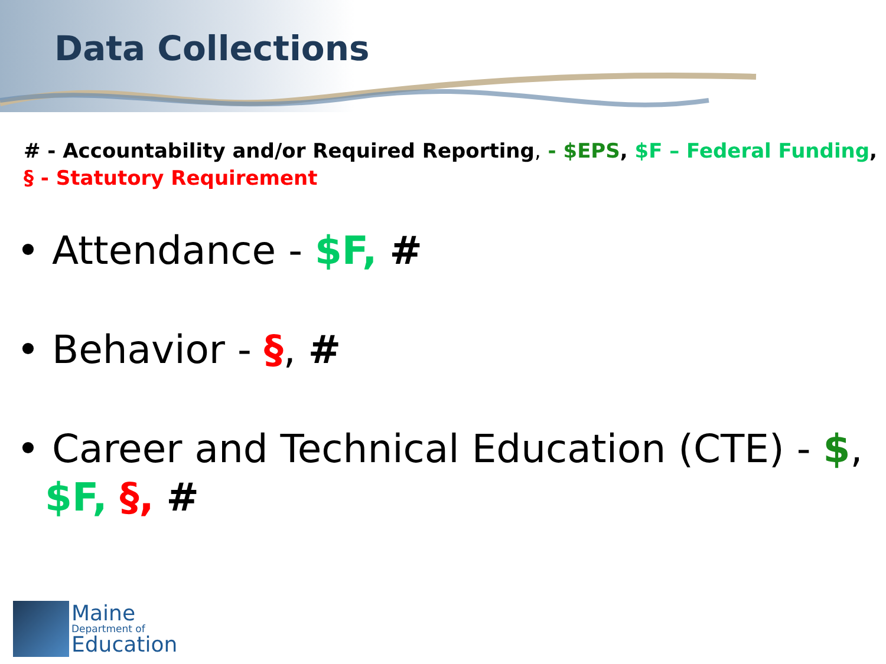Data Collections
# - Accountability and/or Required Reporting, - $EPS, $F – Federal Funding,
§ - Statutory Requirement
• Attendance - $F, #
• Behavior - §, #
• Career and Technical Education (CTE) - $, $F, §, #
Maine
Department of
Education